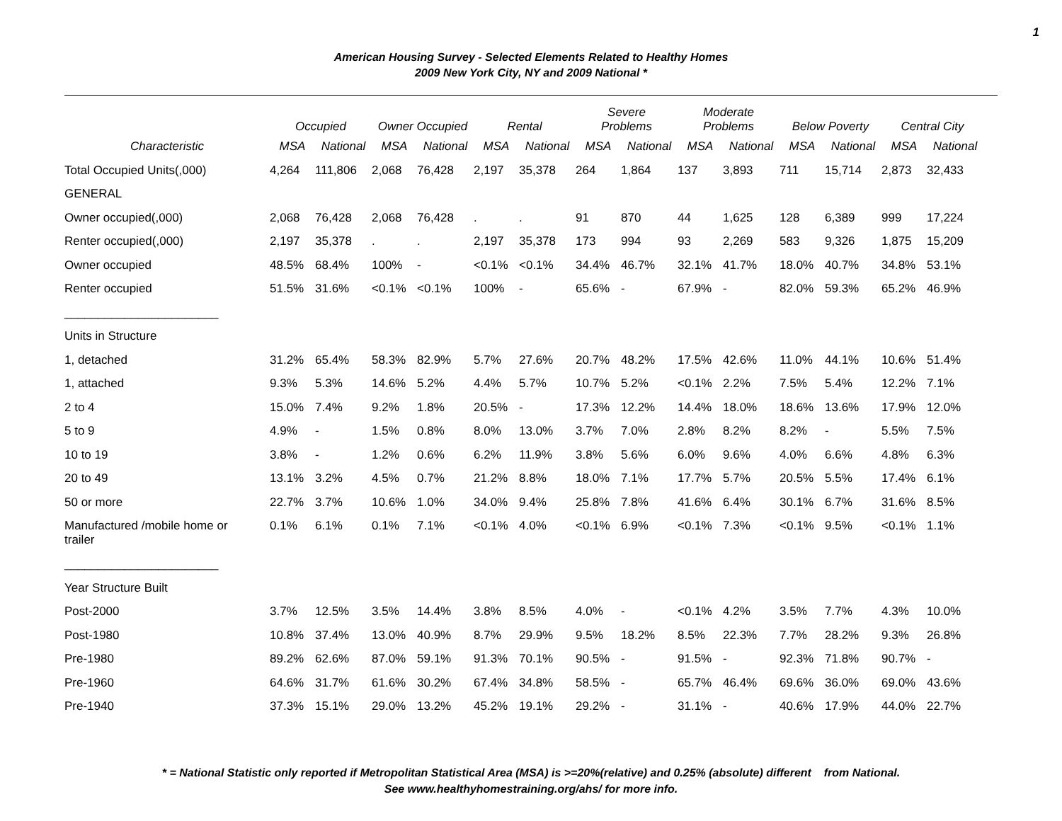1
American Housing Survey - Selected Elements Related to Healthy Homes
2009 New York City, NY and 2009 National *
| | Occupied | | Owner Occupied | | Rental | | Severe Problems | | Moderate Problems | | Below Poverty | | Central City | |
| --- | --- | --- | --- | --- | --- | --- | --- | --- | --- | --- | --- | --- | --- | --- |
| Characteristic | MSA | National | MSA | National | MSA | National | MSA | National | MSA | National | MSA | National | MSA | National |
| Total Occupied Units(,000) | 4,264 | 111,806 | 2,068 | 76,428 | 2,197 | 35,378 | 264 | 1,864 | 137 | 3,893 | 711 | 15,714 | 2,873 | 32,433 |
| GENERAL | | | | | | | | | | | | | | |
| Owner occupied(,000) | 2,068 | 76,428 | 2,068 | 76,428 | . | . | 91 | 870 | 44 | 1,625 | 128 | 6,389 | 999 | 17,224 |
| Renter occupied(,000) | 2,197 | 35,378 | . | . | 2,197 | 35,378 | 173 | 994 | 93 | 2,269 | 583 | 9,326 | 1,875 | 15,209 |
| Owner occupied | 48.5% | 68.4% | 100% | - | <0.1% | <0.1% | 34.4% | 46.7% | 32.1% | 41.7% | 18.0% | 40.7% | 34.8% | 53.1% |
| Renter occupied | 51.5% | 31.6% | <0.1% | <0.1% | 100% | - | 65.6% | - | 67.9% | - | 82.0% | 59.3% | 65.2% | 46.9% |
| _______________________ | | | | | | | | | | | | | | |
| Units in Structure | | | | | | | | | | | | | | |
| 1, detached | 31.2% | 65.4% | 58.3% | 82.9% | 5.7% | 27.6% | 20.7% | 48.2% | 17.5% | 42.6% | 11.0% | 44.1% | 10.6% | 51.4% |
| 1, attached | 9.3% | 5.3% | 14.6% | 5.2% | 4.4% | 5.7% | 10.7% | 5.2% | <0.1% | 2.2% | 7.5% | 5.4% | 12.2% | 7.1% |
| 2 to 4 | 15.0% | 7.4% | 9.2% | 1.8% | 20.5% | - | 17.3% | 12.2% | 14.4% | 18.0% | 18.6% | 13.6% | 17.9% | 12.0% |
| 5 to 9 | 4.9% | - | 1.5% | 0.8% | 8.0% | 13.0% | 3.7% | 7.0% | 2.8% | 8.2% | 8.2% | - | 5.5% | 7.5% |
| 10 to 19 | 3.8% | - | 1.2% | 0.6% | 6.2% | 11.9% | 3.8% | 5.6% | 6.0% | 9.6% | 4.0% | 6.6% | 4.8% | 6.3% |
| 20 to 49 | 13.1% | 3.2% | 4.5% | 0.7% | 21.2% | 8.8% | 18.0% | 7.1% | 17.7% | 5.7% | 20.5% | 5.5% | 17.4% | 6.1% |
| 50 or more | 22.7% | 3.7% | 10.6% | 1.0% | 34.0% | 9.4% | 25.8% | 7.8% | 41.6% | 6.4% | 30.1% | 6.7% | 31.6% | 8.5% |
| Manufactured /mobile home or trailer | 0.1% | 6.1% | 0.1% | 7.1% | <0.1% | 4.0% | <0.1% | 6.9% | <0.1% | 7.3% | <0.1% | 9.5% | <0.1% | 1.1% |
| _______________________ | | | | | | | | | | | | | | |
| Year Structure Built | | | | | | | | | | | | | | |
| Post-2000 | 3.7% | 12.5% | 3.5% | 14.4% | 3.8% | 8.5% | 4.0% | - | <0.1% | 4.2% | 3.5% | 7.7% | 4.3% | 10.0% |
| Post-1980 | 10.8% | 37.4% | 13.0% | 40.9% | 8.7% | 29.9% | 9.5% | 18.2% | 8.5% | 22.3% | 7.7% | 28.2% | 9.3% | 26.8% |
| Pre-1980 | 89.2% | 62.6% | 87.0% | 59.1% | 91.3% | 70.1% | 90.5% | - | 91.5% | - | 92.3% | 71.8% | 90.7% | - |
| Pre-1960 | 64.6% | 31.7% | 61.6% | 30.2% | 67.4% | 34.8% | 58.5% | - | 65.7% | 46.4% | 69.6% | 36.0% | 69.0% | 43.6% |
| Pre-1940 | 37.3% | 15.1% | 29.0% | 13.2% | 45.2% | 19.1% | 29.2% | - | 31.1% | - | 40.6% | 17.9% | 44.0% | 22.7% |
* = National Statistic only reported if Metropolitan Statistical Area (MSA) is >=20%(relative) and 0.25% (absolute) different from National.
See www.healthyhomestraining.org/ahs/ for more info.